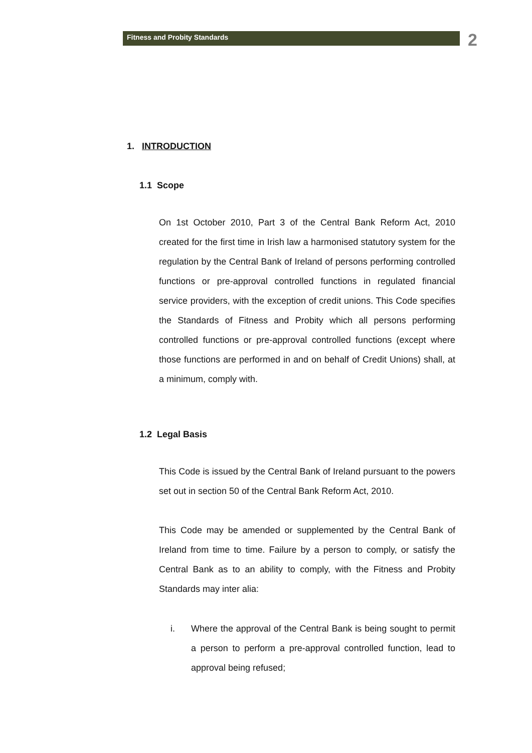Fitness and Probity Standards
2
1. INTRODUCTION
1.1 Scope
On 1st October 2010, Part 3 of the Central Bank Reform Act, 2010 created for the first time in Irish law a harmonised statutory system for the regulation by the Central Bank of Ireland of persons performing controlled functions or pre-approval controlled functions in regulated financial service providers, with the exception of credit unions. This Code specifies the Standards of Fitness and Probity which all persons performing controlled functions or pre-approval controlled functions (except where those functions are performed in and on behalf of Credit Unions) shall, at a minimum, comply with.
1.2 Legal Basis
This Code is issued by the Central Bank of Ireland pursuant to the powers set out in section 50 of the Central Bank Reform Act, 2010.
This Code may be amended or supplemented by the Central Bank of Ireland from time to time. Failure by a person to comply, or satisfy the Central Bank as to an ability to comply, with the Fitness and Probity Standards may inter alia:
i. Where the approval of the Central Bank is being sought to permit a person to perform a pre-approval controlled function, lead to approval being refused;